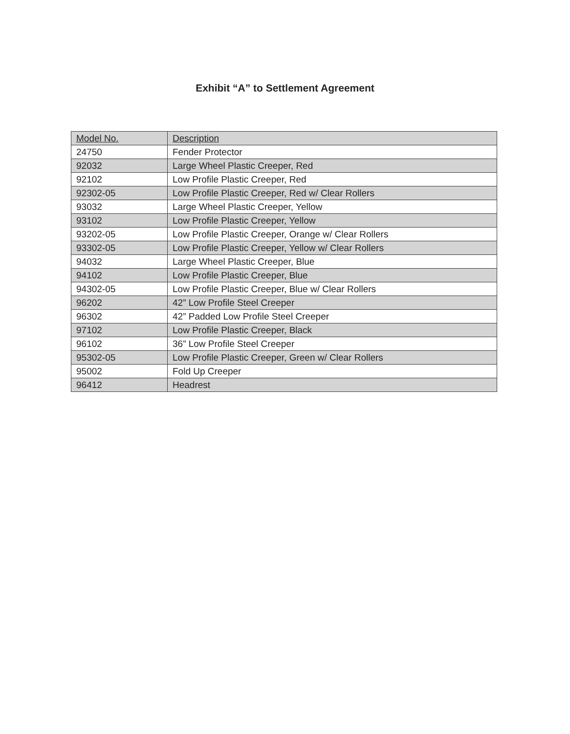Exhibit “A” to Settlement Agreement
| Model No. | Description |
| --- | --- |
| 24750 | Fender Protector |
| 92032 | Large Wheel Plastic Creeper, Red |
| 92102 | Low Profile Plastic Creeper, Red |
| 92302-05 | Low Profile Plastic Creeper, Red w/ Clear Rollers |
| 93032 | Large Wheel Plastic Creeper, Yellow |
| 93102 | Low Profile Plastic Creeper, Yellow |
| 93202-05 | Low Profile Plastic Creeper, Orange w/ Clear Rollers |
| 93302-05 | Low Profile Plastic Creeper, Yellow w/ Clear Rollers |
| 94032 | Large Wheel Plastic Creeper, Blue |
| 94102 | Low Profile Plastic Creeper, Blue |
| 94302-05 | Low Profile Plastic Creeper, Blue w/ Clear Rollers |
| 96202 | 42” Low Profile Steel Creeper |
| 96302 | 42” Padded Low Profile Steel Creeper |
| 97102 | Low Profile Plastic Creeper, Black |
| 96102 | 36” Low Profile Steel Creeper |
| 95302-05 | Low Profile Plastic Creeper, Green w/ Clear Rollers |
| 95002 | Fold Up Creeper |
| 96412 | Headrest |